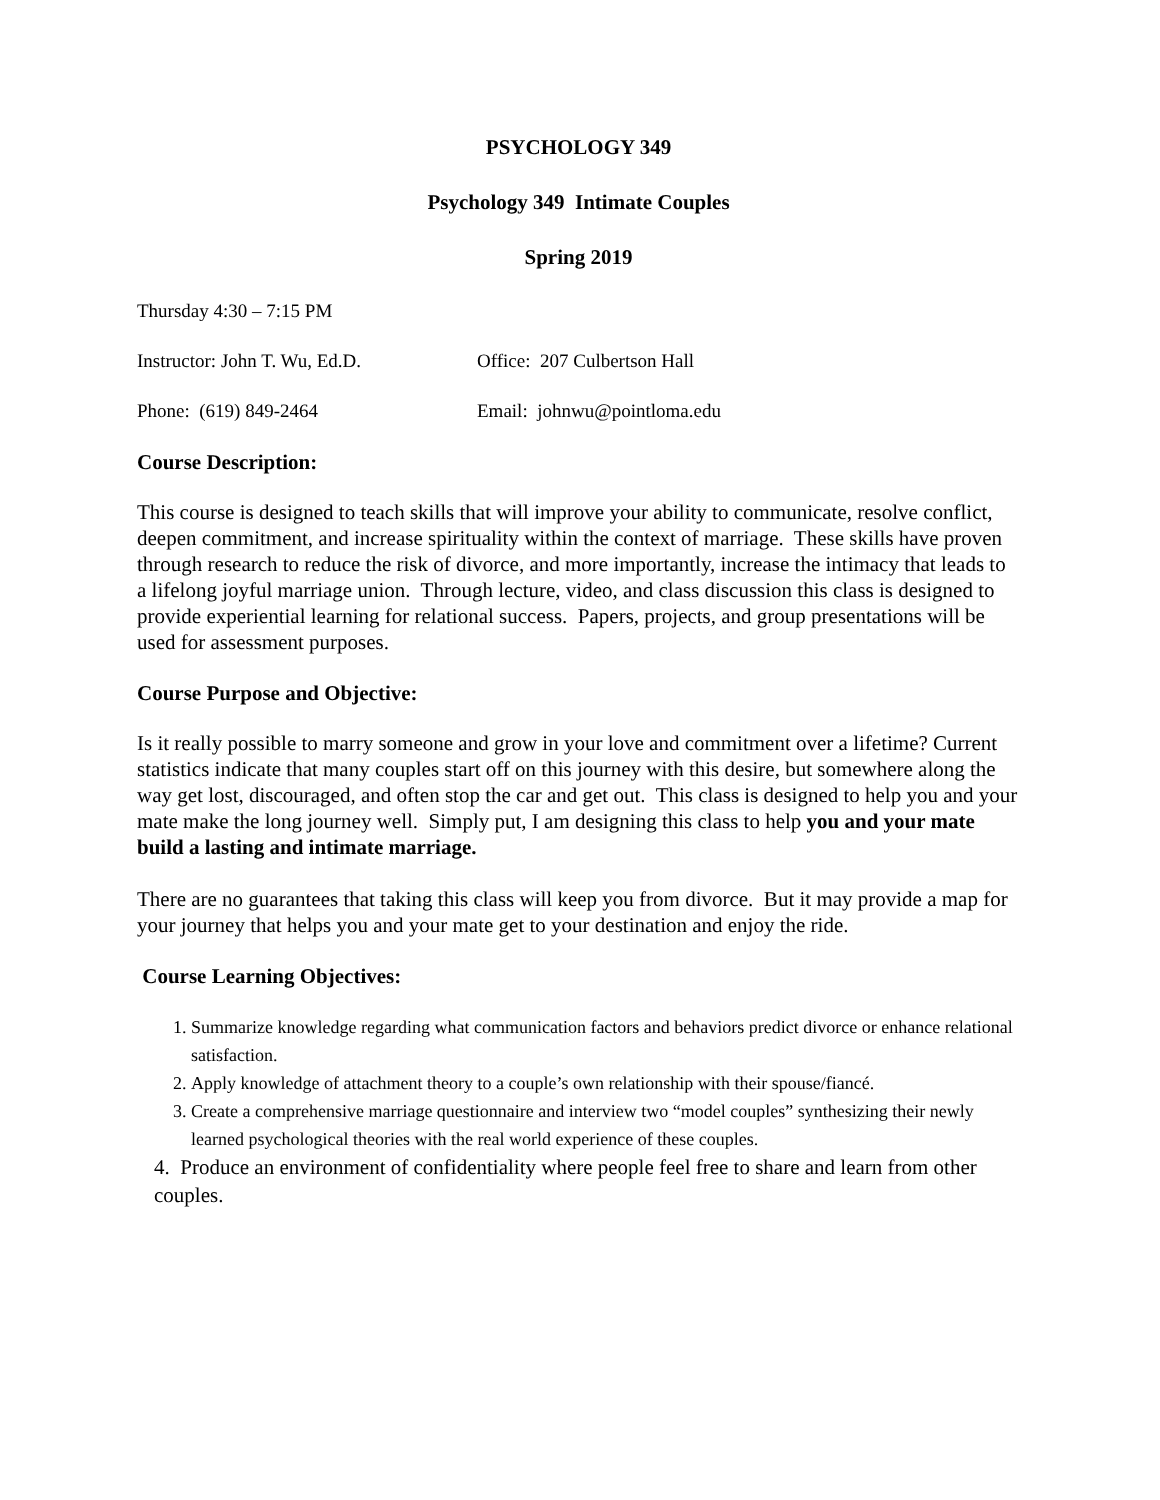PSYCHOLOGY 349
Psychology 349 Intimate Couples
Spring 2019
Thursday 4:30 – 7:15 PM
Instructor: John T. Wu, Ed.D. Office: 207 Culbertson Hall
Phone: (619) 849-2464 Email: johnwu@pointloma.edu
Course Description:
This course is designed to teach skills that will improve your ability to communicate, resolve conflict, deepen commitment, and increase spirituality within the context of marriage. These skills have proven through research to reduce the risk of divorce, and more importantly, increase the intimacy that leads to a lifelong joyful marriage union. Through lecture, video, and class discussion this class is designed to provide experiential learning for relational success. Papers, projects, and group presentations will be used for assessment purposes.
Course Purpose and Objective:
Is it really possible to marry someone and grow in your love and commitment over a lifetime? Current statistics indicate that many couples start off on this journey with this desire, but somewhere along the way get lost, discouraged, and often stop the car and get out. This class is designed to help you and your mate make the long journey well. Simply put, I am designing this class to help you and your mate build a lasting and intimate marriage.
There are no guarantees that taking this class will keep you from divorce. But it may provide a map for your journey that helps you and your mate get to your destination and enjoy the ride.
Course Learning Objectives:
1. Summarize knowledge regarding what communication factors and behaviors predict divorce or enhance relational satisfaction.
2. Apply knowledge of attachment theory to a couple’s own relationship with their spouse/fiancé.
3. Create a comprehensive marriage questionnaire and interview two “model couples” synthesizing their newly learned psychological theories with the real world experience of these couples.
4. Produce an environment of confidentiality where people feel free to share and learn from other couples.